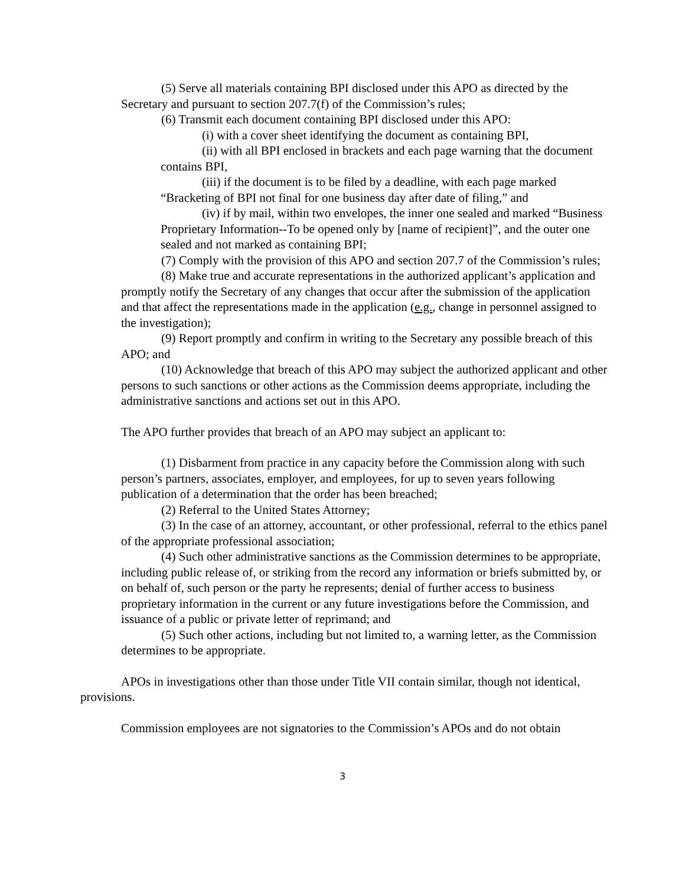(5) Serve all materials containing BPI disclosed under this APO as directed by the Secretary and pursuant to section 207.7(f) of the Commission’s rules;
(6) Transmit each document containing BPI disclosed under this APO:
(i) with a cover sheet identifying the document as containing BPI,
(ii) with all BPI enclosed in brackets and each page warning that the document contains BPI,
(iii) if the document is to be filed by a deadline, with each page marked “Bracketing of BPI not final for one business day after date of filing,” and
(iv) if by mail, within two envelopes, the inner one sealed and marked “Business Proprietary Information--To be opened only by [name of recipient]”, and the outer one sealed and not marked as containing BPI;
(7) Comply with the provision of this APO and section 207.7 of the Commission’s rules;
(8) Make true and accurate representations in the authorized applicant’s application and promptly notify the Secretary of any changes that occur after the submission of the application and that affect the representations made in the application (e.g., change in personnel assigned to the investigation);
(9) Report promptly and confirm in writing to the Secretary any possible breach of this APO; and
(10) Acknowledge that breach of this APO may subject the authorized applicant and other persons to such sanctions or other actions as the Commission deems appropriate, including the administrative sanctions and actions set out in this APO.
The APO further provides that breach of an APO may subject an applicant to:
(1) Disbarment from practice in any capacity before the Commission along with such person’s partners, associates, employer, and employees, for up to seven years following publication of a determination that the order has been breached;
(2) Referral to the United States Attorney;
(3) In the case of an attorney, accountant, or other professional, referral to the ethics panel of the appropriate professional association;
(4) Such other administrative sanctions as the Commission determines to be appropriate, including public release of, or striking from the record any information or briefs submitted by, or on behalf of, such person or the party he represents; denial of further access to business proprietary information in the current or any future investigations before the Commission, and issuance of a public or private letter of reprimand; and
(5) Such other actions, including but not limited to, a warning letter, as the Commission determines to be appropriate.
APOs in investigations other than those under Title VII contain similar, though not identical, provisions.
Commission employees are not signatories to the Commission’s APOs and do not obtain
3